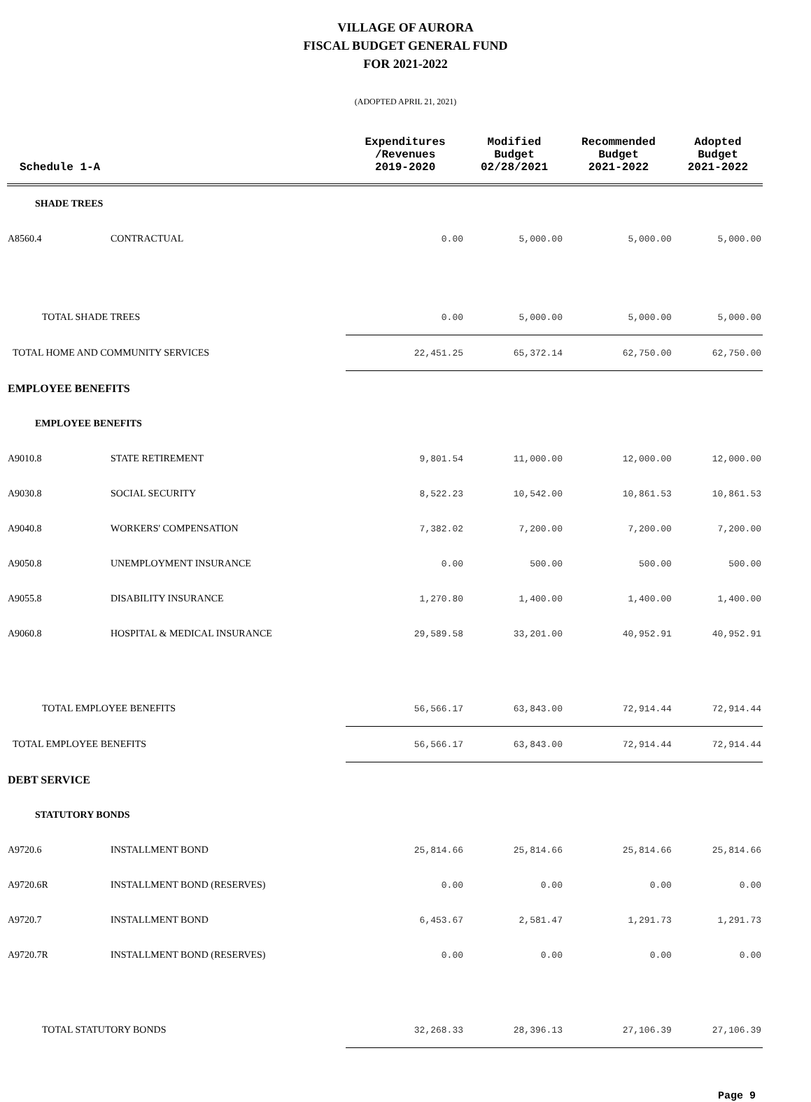VILLAGE OF AURORA
FISCAL BUDGET GENERAL FUND
FOR 2021-2022
(ADOPTED APRIL 21, 2021)
| Schedule 1-A | | Expenditures /Revenues 2019-2020 | Modified Budget 02/28/2021 | Recommended Budget 2021-2022 | Adopted Budget 2021-2022 |
| --- | --- | --- | --- | --- | --- |
| SHADE TREES | | | | | |
| A8560.4 | CONTRACTUAL | 0.00 | 5,000.00 | 5,000.00 | 5,000.00 |
| TOTAL SHADE TREES | | 0.00 | 5,000.00 | 5,000.00 | 5,000.00 |
| TOTAL HOME AND COMMUNITY SERVICES | | 22,451.25 | 65,372.14 | 62,750.00 | 62,750.00 |
| EMPLOYEE BENEFITS | | | | | |
| EMPLOYEE BENEFITS | | | | | |
| A9010.8 | STATE RETIREMENT | 9,801.54 | 11,000.00 | 12,000.00 | 12,000.00 |
| A9030.8 | SOCIAL SECURITY | 8,522.23 | 10,542.00 | 10,861.53 | 10,861.53 |
| A9040.8 | WORKERS' COMPENSATION | 7,382.02 | 7,200.00 | 7,200.00 | 7,200.00 |
| A9050.8 | UNEMPLOYMENT INSURANCE | 0.00 | 500.00 | 500.00 | 500.00 |
| A9055.8 | DISABILITY INSURANCE | 1,270.80 | 1,400.00 | 1,400.00 | 1,400.00 |
| A9060.8 | HOSPITAL & MEDICAL INSURANCE | 29,589.58 | 33,201.00 | 40,952.91 | 40,952.91 |
| TOTAL EMPLOYEE BENEFITS | | 56,566.17 | 63,843.00 | 72,914.44 | 72,914.44 |
| TOTAL EMPLOYEE BENEFITS | | 56,566.17 | 63,843.00 | 72,914.44 | 72,914.44 |
| DEBT SERVICE | | | | | |
| STATUTORY BONDS | | | | | |
| A9720.6 | INSTALLMENT BOND | 25,814.66 | 25,814.66 | 25,814.66 | 25,814.66 |
| A9720.6R | INSTALLMENT BOND (RESERVES) | 0.00 | 0.00 | 0.00 | 0.00 |
| A9720.7 | INSTALLMENT BOND | 6,453.67 | 2,581.47 | 1,291.73 | 1,291.73 |
| A9720.7R | INSTALLMENT BOND (RESERVES) | 0.00 | 0.00 | 0.00 | 0.00 |
| TOTAL STATUTORY BONDS | | 32,268.33 | 28,396.13 | 27,106.39 | 27,106.39 |
Page 9